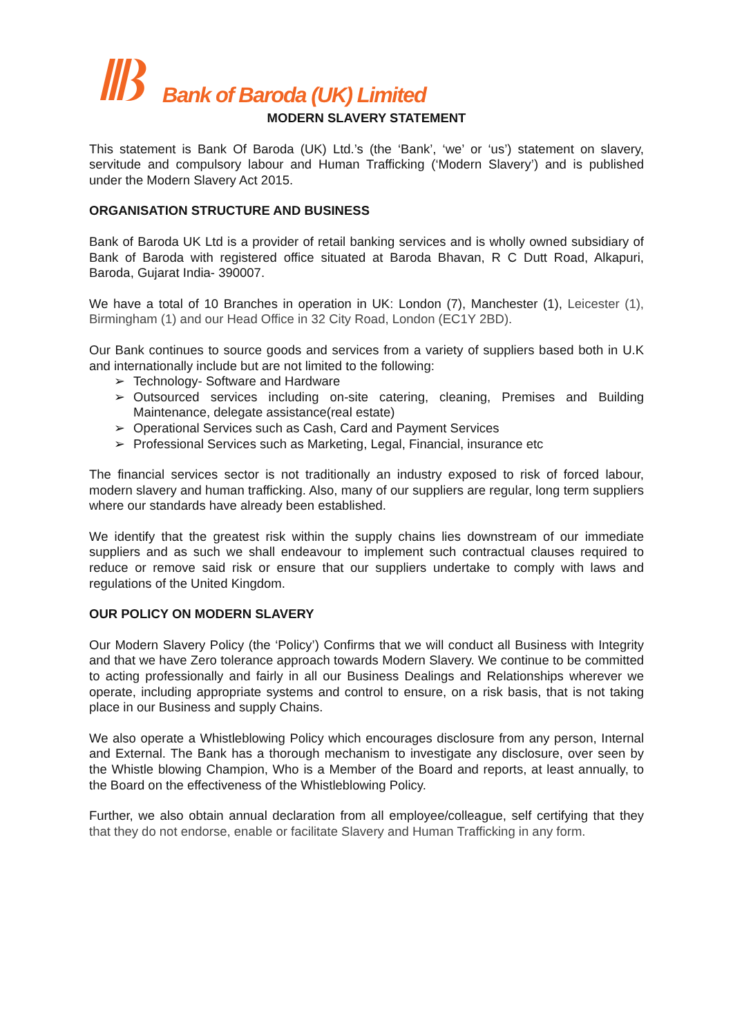Bank of Baroda (UK) Limited
MODERN SLAVERY STATEMENT
This statement is Bank Of Baroda (UK) Ltd.’s (the ‘Bank’, ‘we’ or ‘us’) statement on slavery, servitude and compulsory labour and Human Trafficking (‘Modern Slavery’) and is published under the Modern Slavery Act 2015.
ORGANISATION STRUCTURE AND BUSINESS
Bank of Baroda UK Ltd is a provider of retail banking services and is wholly owned subsidiary of Bank of Baroda with registered office situated at Baroda Bhavan, R C Dutt Road, Alkapuri, Baroda, Gujarat India- 390007.
We have a total of 10 Branches in operation in UK: London (7), Manchester (1), Leicester (1), Birmingham (1) and our Head Office in 32 City Road, London (EC1Y 2BD).
Our Bank continues to source goods and services from a variety of suppliers based both in U.K and internationally include but are not limited to the following:
➢ Technology- Software and Hardware
➢ Outsourced services including on-site catering, cleaning, Premises and Building Maintenance, delegate assistance(real estate)
➢ Operational Services such as Cash, Card and Payment Services
➢ Professional Services such as Marketing, Legal, Financial, insurance etc
The financial services sector is not traditionally an industry exposed to risk of forced labour, modern slavery and human trafficking. Also, many of our suppliers are regular, long term suppliers where our standards have already been established.
We identify that the greatest risk within the supply chains lies downstream of our immediate suppliers and as such we shall endeavour to implement such contractual clauses required to reduce or remove said risk or ensure that our suppliers undertake to comply with laws and regulations of the United Kingdom.
OUR POLICY ON MODERN SLAVERY
Our Modern Slavery Policy (the ‘Policy’) Confirms that we will conduct all Business with Integrity and that we have Zero tolerance approach towards Modern Slavery. We continue to be committed to acting professionally and fairly in all our Business Dealings and Relationships wherever we operate, including appropriate systems and control to ensure, on a risk basis, that is not taking place in our Business and supply Chains.
We also operate a Whistleblowing Policy which encourages disclosure from any person, Internal and External. The Bank has a thorough mechanism to investigate any disclosure, over seen by the Whistle blowing Champion, Who is a Member of the Board and reports, at least annually, to the Board on the effectiveness of the Whistleblowing Policy.
Further, we also obtain annual declaration from all employee/colleague, self certifying that they that they do not endorse, enable or facilitate Slavery and Human Trafficking in any form.